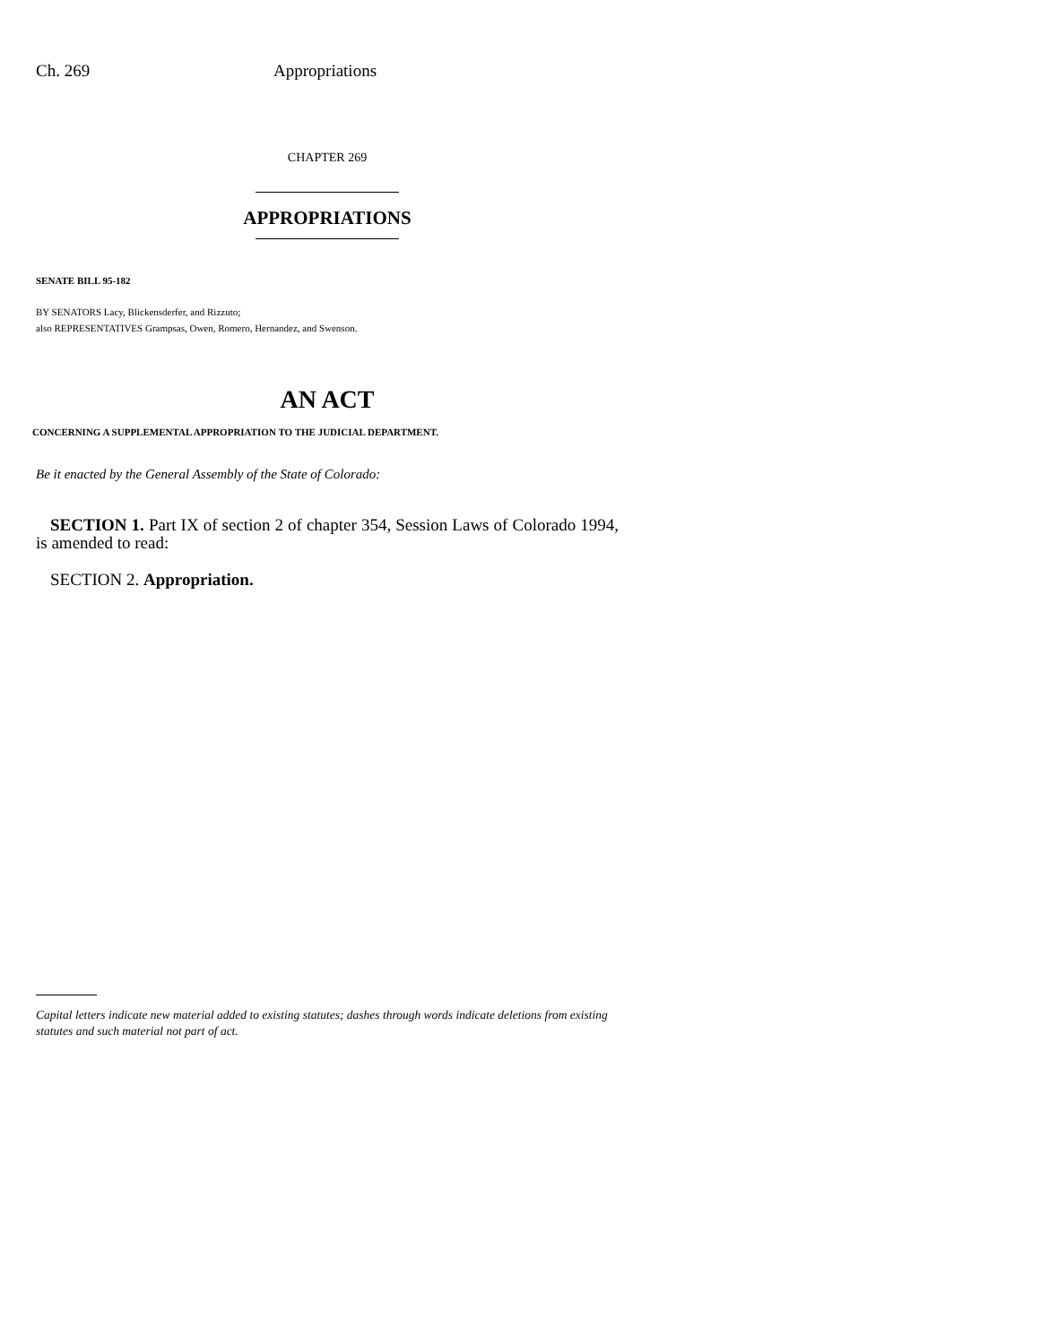Ch. 269 Appropriations
CHAPTER 269
APPROPRIATIONS
SENATE BILL 95-182
BY SENATORS Lacy, Blickensderfer, and Rizzuto;
also REPRESENTATIVES Grampsas, Owen, Romero, Hernandez, and Swenson.
AN ACT
CONCERNING A SUPPLEMENTAL APPROPRIATION TO THE JUDICIAL DEPARTMENT.
Be it enacted by the General Assembly of the State of Colorado:
SECTION 1. Part IX of section 2 of chapter 354, Session Laws of Colorado 1994, is amended to read:
SECTION 2. Appropriation.
Capital letters indicate new material added to existing statutes; dashes through words indicate deletions from existing statutes and such material not part of act.